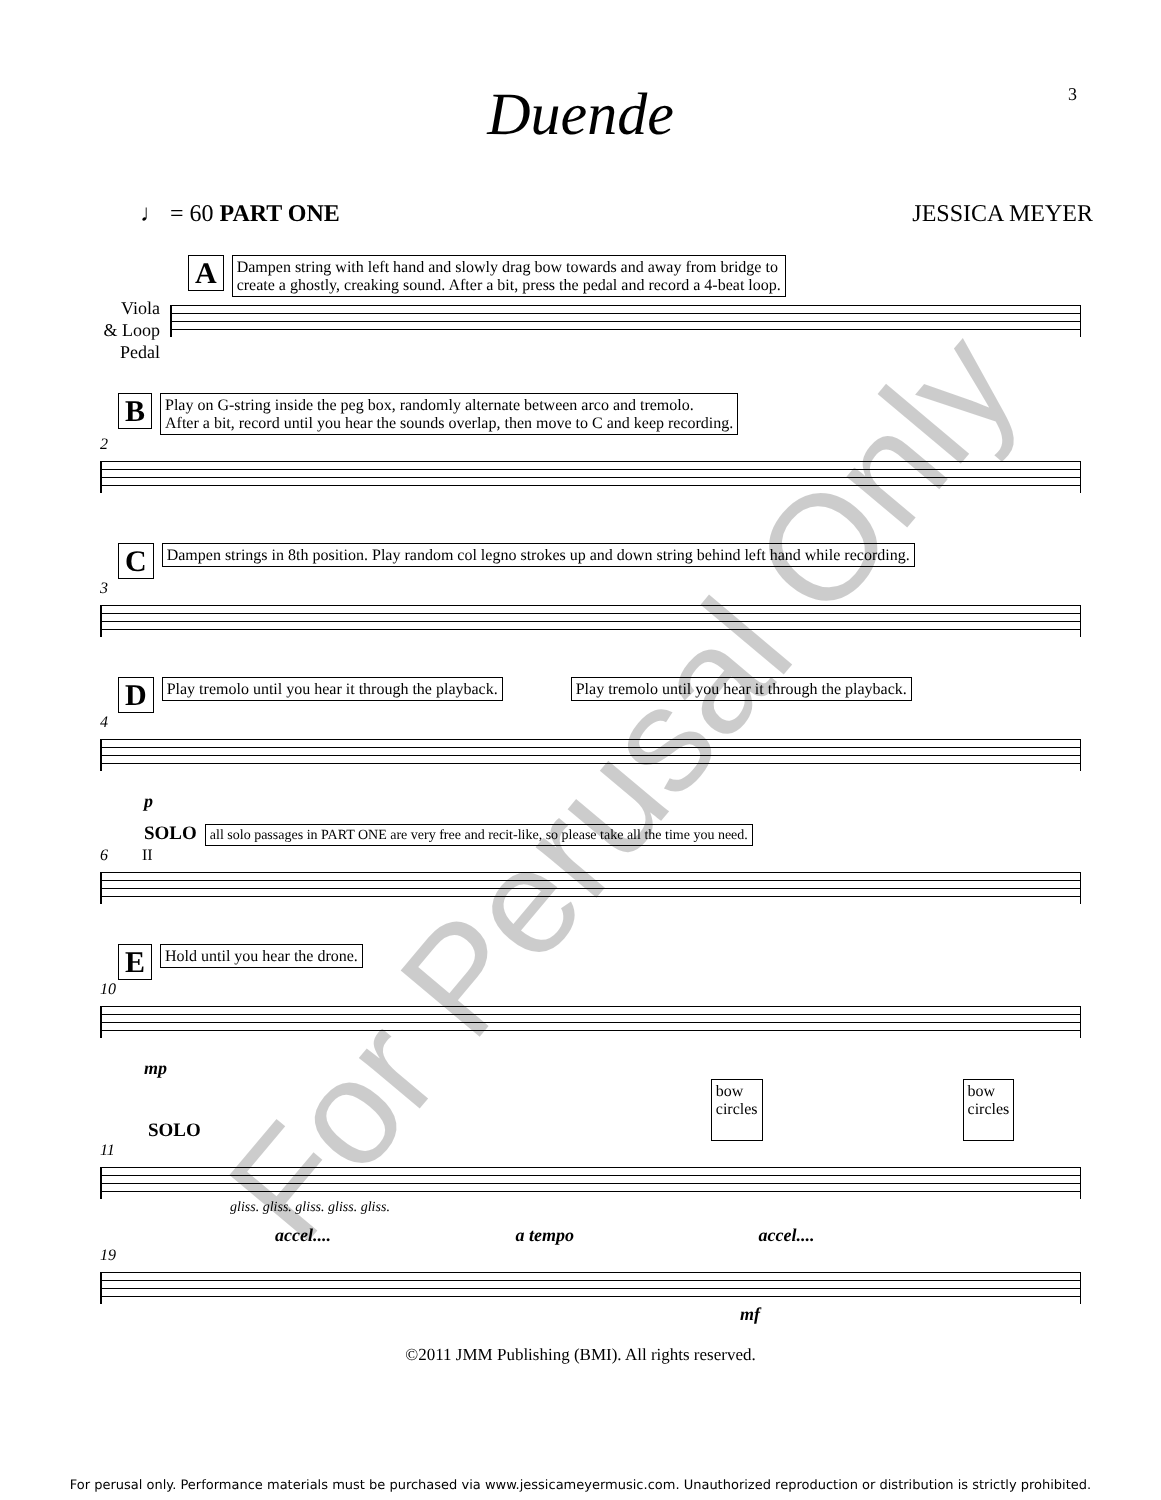3
Duende
♩ = 60 PART ONE JESSICA MEYER
A Dampen string with left hand and slowly drag bow towards and away from bridge to
create a ghostly, creaking sound. After a bit, press the pedal and record a 4-beat loop.
Viola
& Loop
Pedal
B Play on G-string inside the peg box, randomly alternate between arco and tremolo.
After a bit, record until you hear the sounds overlap, then move to C and keep recording.
2
C Dampen strings in 8th position. Play random col legno strokes up and down string behind left hand while recording.
3
D Play tremolo until you hear it through the playback. Play tremolo until you hear it through the playback.
4
p
SOLO all solo passages in PART ONE are very free and recit-like, so please take all the time you need.
6 II
E Hold until you hear the drone.
10
mp
SOLO bow
circles bow
circles
11
gliss. gliss. gliss. gliss. gliss.
accel.... a tempo accel....
19
mf
©2011 JMM Publishing (BMI). All rights reserved.
For Perusal Only
For perusal only. Performance materials must be purchased via www.jessicameyermusic.com. Unauthorized reproduction or distribution is strictly prohibited.